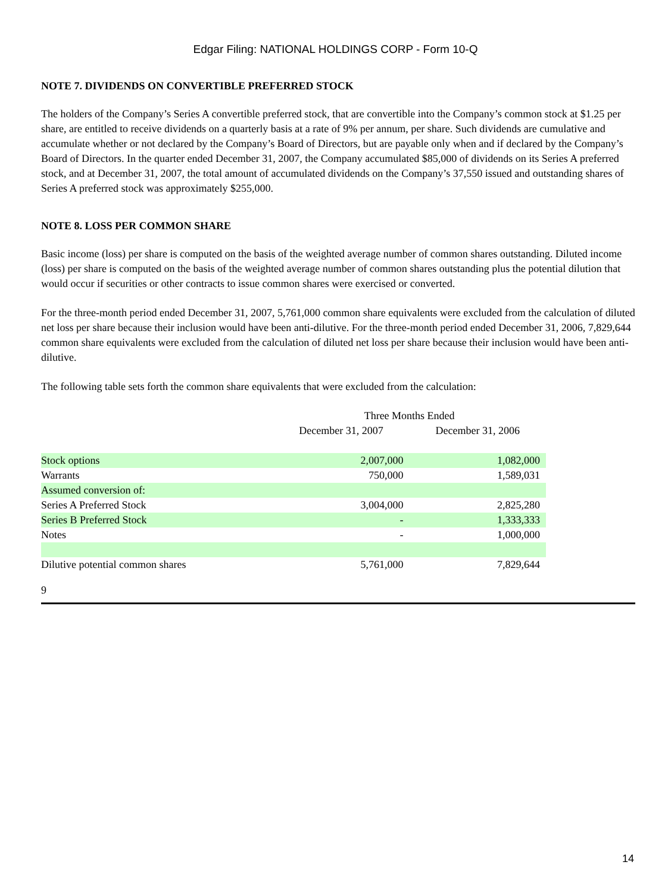Edgar Filing: NATIONAL HOLDINGS CORP - Form 10-Q
NOTE 7. DIVIDENDS ON CONVERTIBLE PREFERRED STOCK
The holders of the Company’s Series A convertible preferred stock, that are convertible into the Company’s common stock at $1.25 per share, are entitled to receive dividends on a quarterly basis at a rate of 9% per annum, per share. Such dividends are cumulative and accumulate whether or not declared by the Company’s Board of Directors, but are payable only when and if declared by the Company’s Board of Directors. In the quarter ended December 31, 2007, the Company accumulated $85,000 of dividends on its Series A preferred stock, and at December 31, 2007, the total amount of accumulated dividends on the Company’s 37,550 issued and outstanding shares of Series A preferred stock was approximately $255,000.
NOTE 8. LOSS PER COMMON SHARE
Basic income (loss) per share is computed on the basis of the weighted average number of common shares outstanding. Diluted income (loss) per share is computed on the basis of the weighted average number of common shares outstanding plus the potential dilution that would occur if securities or other contracts to issue common shares were exercised or converted.
For the three-month period ended December 31, 2007, 5,761,000 common share equivalents were excluded from the calculation of diluted net loss per share because their inclusion would have been anti-dilutive. For the three-month period ended December 31, 2006, 7,829,644 common share equivalents were excluded from the calculation of diluted net loss per share because their inclusion would have been anti-dilutive.
The following table sets forth the common share equivalents that were excluded from the calculation:
| | Three Months Ended | |
| | December 31, 2007 | December 31, 2006 |
| Stock options | 2,007,000 | 1,082,000 |
| Warrants | 750,000 | 1,589,031 |
| Assumed conversion of: | | |
| Series A Preferred Stock | 3,004,000 | 2,825,280 |
| Series B Preferred Stock | - | 1,333,333 |
| Notes | - | 1,000,000 |
| Dilutive potential common shares | 5,761,000 | 7,829,644 |
9
14